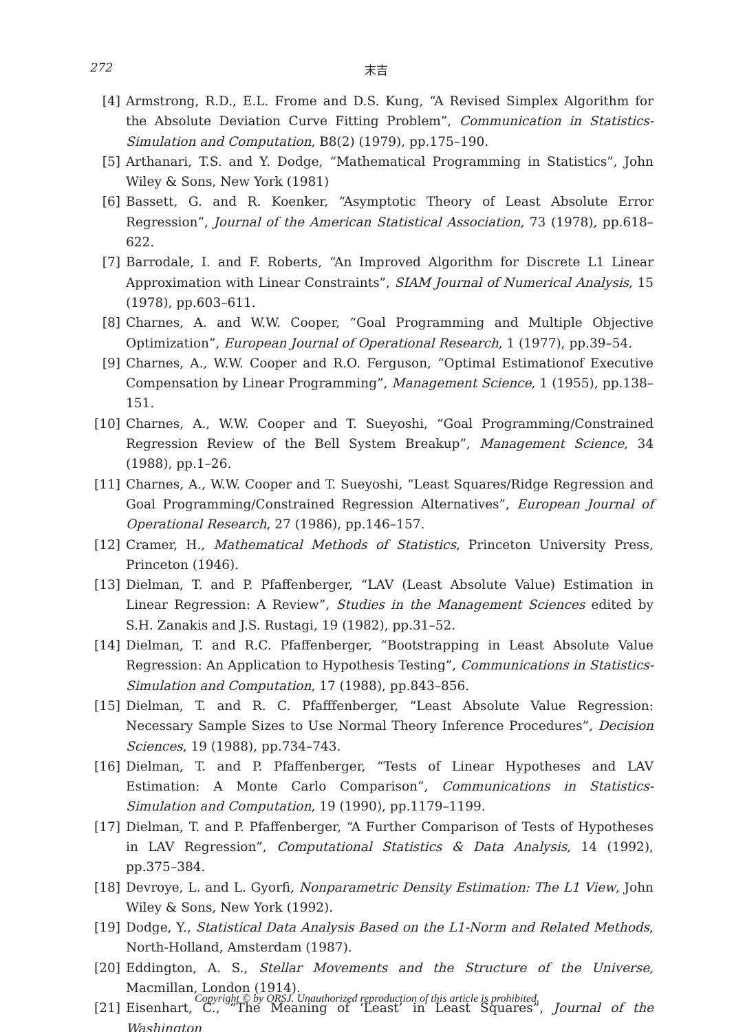272 末吉
[4] Armstrong, R.D., E.L. Frome and D.S. Kung, “A Revised Simplex Algorithm for the Absolute Deviation Curve Fitting Problem”, Communication in Statistics-Simulation and Computation, B8(2) (1979), pp.175–190.
[5] Arthanari, T.S. and Y. Dodge, “Mathematical Programming in Statistics”, John Wiley & Sons, New York (1981)
[6] Bassett, G. and R. Koenker, “Asymptotic Theory of Least Absolute Error Regression”, Journal of the American Statistical Association, 73 (1978), pp.618–622.
[7] Barrodale, I. and F. Roberts, “An Improved Algorithm for Discrete L1 Linear Approximation with Linear Constraints”, SIAM Journal of Numerical Analysis, 15 (1978), pp.603–611.
[8] Charnes, A. and W.W. Cooper, “Goal Programming and Multiple Objective Optimization”, European Journal of Operational Research, 1 (1977), pp.39–54.
[9] Charnes, A., W.W. Cooper and R.O. Ferguson, “Optimal Estimationof Executive Compensation by Linear Programming”, Management Science, 1 (1955), pp.138–151.
[10] Charnes, A., W.W. Cooper and T. Sueyoshi, “Goal Programming/Constrained Regression Review of the Bell System Breakup”, Management Science, 34 (1988), pp.1–26.
[11] Charnes, A., W.W. Cooper and T. Sueyoshi, “Least Squares/Ridge Regression and Goal Programming/Constrained Regression Alternatives”, European Journal of Operational Research, 27 (1986), pp.146–157.
[12] Cramer, H., Mathematical Methods of Statistics, Princeton University Press, Princeton (1946).
[13] Dielman, T. and P. Pfaffenberger, “LAV (Least Absolute Value) Estimation in Linear Regression: A Review”, Studies in the Management Sciences edited by S.H. Zanakis and J.S. Rustagi, 19 (1982), pp.31–52.
[14] Dielman, T. and R.C. Pfaffenberger, “Bootstrapping in Least Absolute Value Regression: An Application to Hypothesis Testing”, Communications in Statistics-Simulation and Computation, 17 (1988), pp.843–856.
[15] Dielman, T. and R. C. Pfafffenberger, “Least Absolute Value Regression: Necessary Sample Sizes to Use Normal Theory Inference Procedures”, Decision Sciences, 19 (1988), pp.734–743.
[16] Dielman, T. and P. Pfaffenberger, “Tests of Linear Hypotheses and LAV Estimation: A Monte Carlo Comparison”, Communications in Statistics-Simulation and Computation, 19 (1990), pp.1179–1199.
[17] Dielman, T. and P. Pfaffenberger, “A Further Comparison of Tests of Hypotheses in LAV Regression”, Computational Statistics & Data Analysis, 14 (1992), pp.375–384.
[18] Devroye, L. and L. Gyorfi, Nonparametric Density Estimation: The L1 View, John Wiley & Sons, New York (1992).
[19] Dodge, Y., Statistical Data Analysis Based on the L1-Norm and Related Methods, North-Holland, Amsterdam (1987).
[20] Eddington, A. S., Stellar Movements and the Structure of the Universe, Macmillan, London (1914).
[21] Eisenhart, C., “The Meaning of ‘Least’ in Least Squares”, Journal of the Washington
Copyright © by ORSJ. Unauthorized reproduction of this article is prohibited.